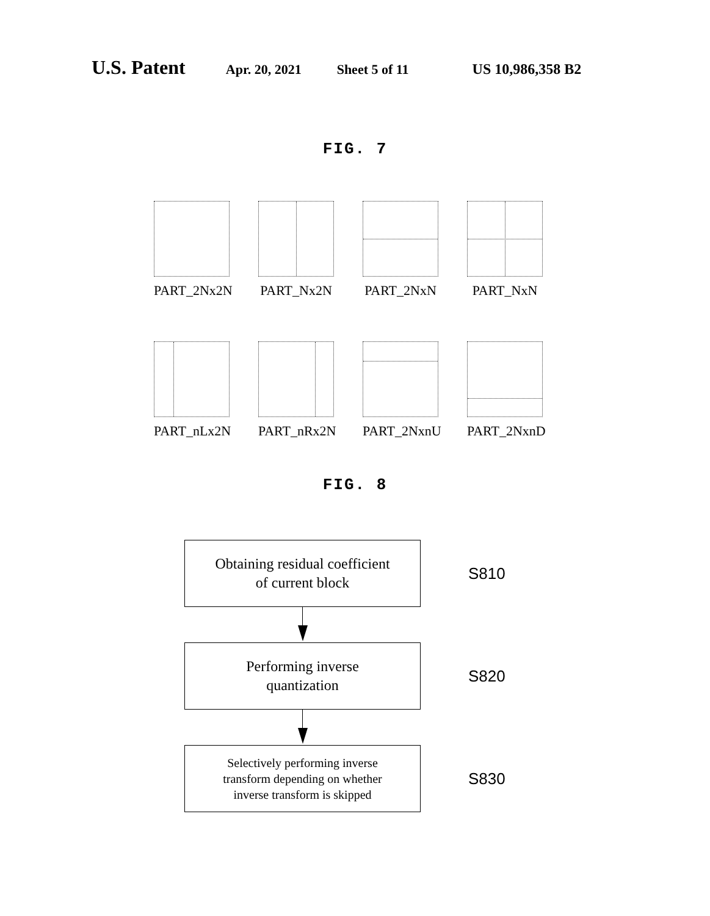U.S. Patent Apr. 20, 2021 Sheet 5 of 11 US 10,986,358 B2
FIG. 7
PART_2Nx2N
PART_Nx2N
PART_2NxN
PART_NxN
PART_nLx2N
PART_nRx2N
PART_2NxnU
PART_2NxnD
FIG. 8
Obtaining residual coefficient
of current block
S810
Performing inverse
quantization
S820
Selectively performing inverse
transform depending on whether
inverse transform is skipped
S830